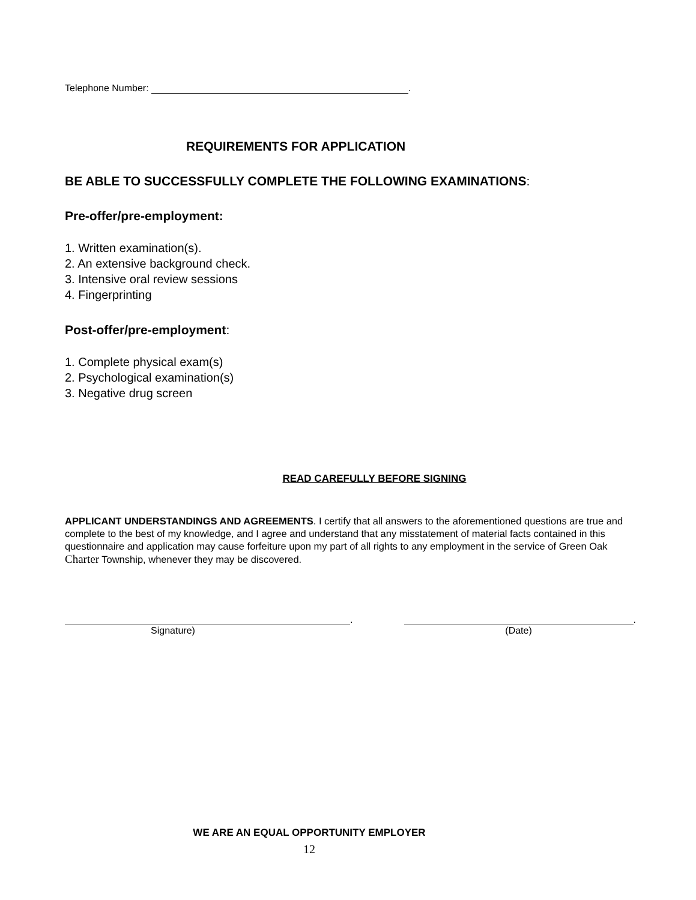Telephone Number: .
REQUIREMENTS FOR APPLICATION
BE ABLE TO SUCCESSFULLY COMPLETE THE FOLLOWING EXAMINATIONS:
Pre-offer/pre-employment:
1. Written examination(s).
2. An extensive background check.
3. Intensive oral review sessions
4. Fingerprinting
Post-offer/pre-employment:
1. Complete physical exam(s)
2. Psychological examination(s)
3. Negative drug screen
READ CAREFULLY BEFORE SIGNING
APPLICANT UNDERSTANDINGS AND AGREEMENTS. I certify that all answers to the aforementioned questions are true and complete to the best of my knowledge, and I agree and understand that any misstatement of material facts contained in this questionnaire and application may cause forfeiture upon my part of all rights to any employment in the service of Green Oak Charter Township, whenever they may be discovered.
.
Signature)
.
(Date)
WE ARE AN EQUAL OPPORTUNITY EMPLOYER
12